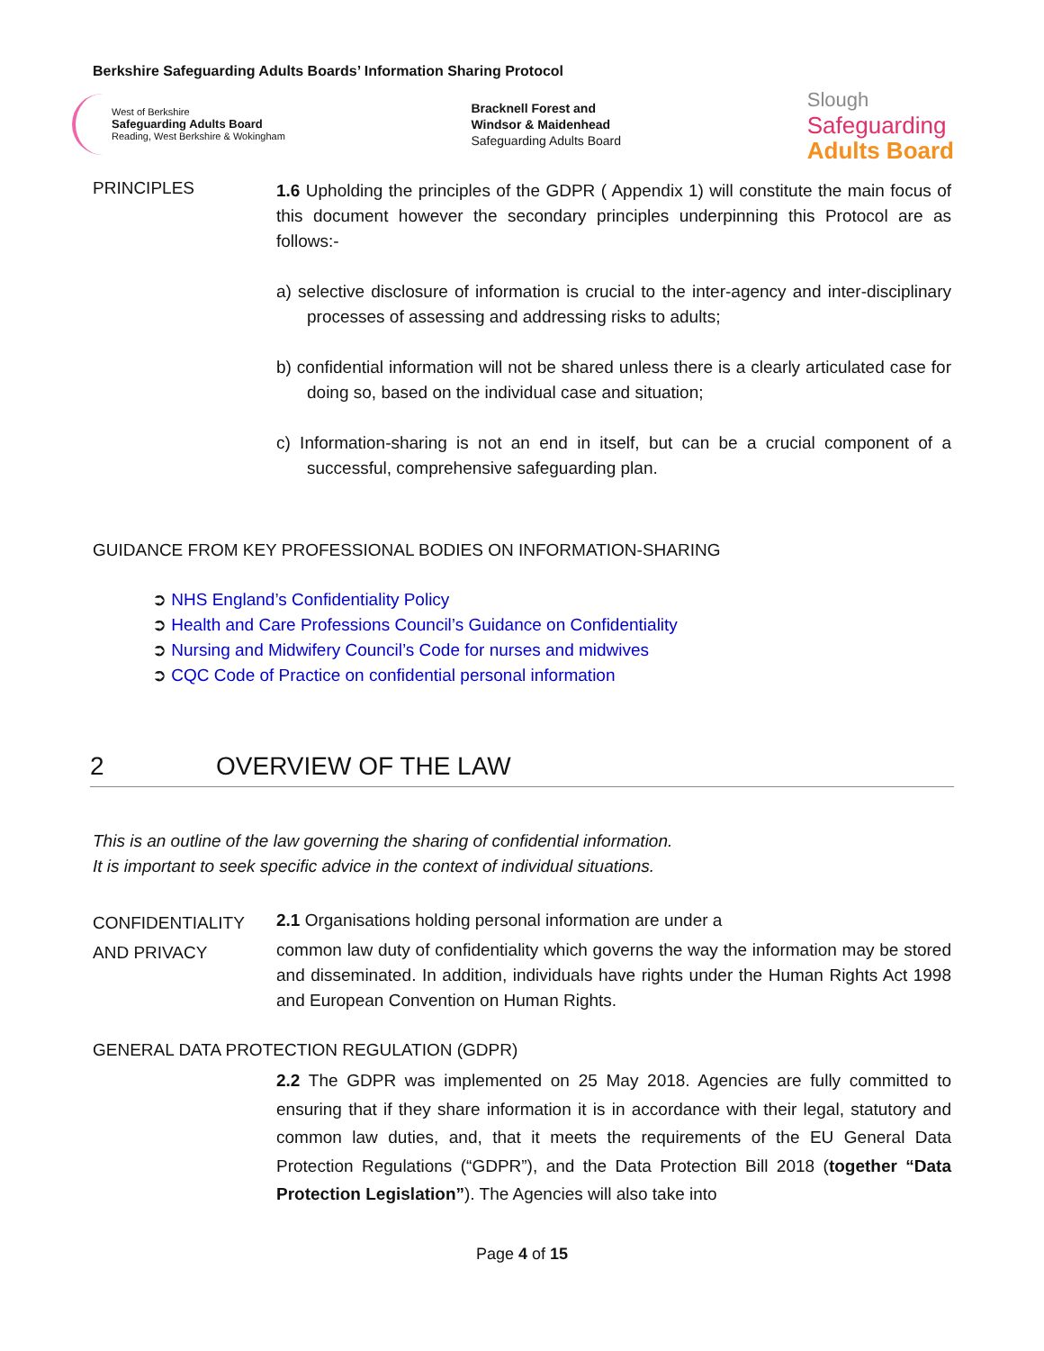Berkshire Safeguarding Adults Boards’ Information Sharing Protocol
West of Berkshire
Safeguarding Adults Board
Reading, West Berkshire & Wokingham
Bracknell Forest and
Windsor & Maidenhead
Safeguarding Adults Board
Slough
Safeguarding
Adults Board
PRINCIPLES
1.6 Upholding the principles of the GDPR ( Appendix 1) will constitute the main focus of this document however the secondary principles underpinning this Protocol are as follows:-
a) selective disclosure of information is crucial to the inter-agency and inter-disciplinary processes of assessing and addressing risks to adults;
b) confidential information will not be shared unless there is a clearly articulated case for doing so, based on the individual case and situation;
c) Information-sharing is not an end in itself, but can be a crucial component of a successful, comprehensive safeguarding plan.
GUIDANCE FROM KEY PROFESSIONAL BODIES ON INFORMATION-SHARING
➲ NHS England’s Confidentiality Policy
➲ Health and Care Professions Council’s Guidance on Confidentiality
➲ Nursing and Midwifery Council’s Code for nurses and midwives
➲ CQC Code of Practice on confidential personal information
2 OVERVIEW OF THE LAW
This is an outline of the law governing the sharing of confidential information.
It is important to seek specific advice in the context of individual situations.
CONFIDENTIALITY
AND PRIVACY
2.1 Organisations holding personal information are under a
common law duty of confidentiality which governs the way the information may be stored and disseminated. In addition, individuals have rights under the Human Rights Act 1998 and European Convention on Human Rights.
GENERAL DATA PROTECTION REGULATION (GDPR)
2.2 The GDPR was implemented on 25 May 2018. Agencies are fully committed to ensuring that if they share information it is in accordance with their legal, statutory and common law duties, and, that it meets the requirements of the EU General Data Protection Regulations (“GDPR”), and the Data Protection Bill 2018 (together “Data Protection Legislation”). The Agencies will also take into
Page 4 of 15